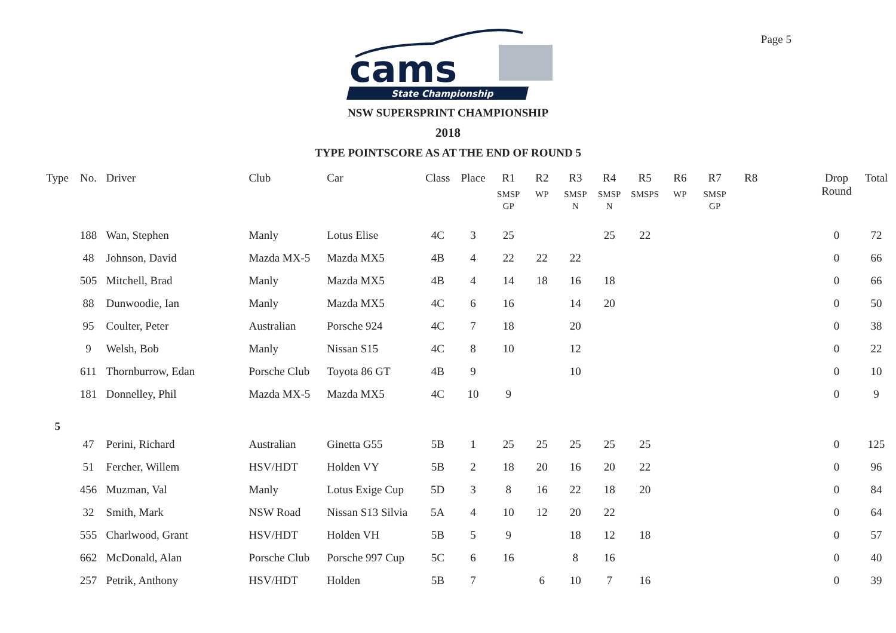Page 5
cams
State Championship
NSW SUPERSPRINT CHAMPIONSHIP
2018
TYPE POINTSCORE AS AT THE END OF ROUND 5
| Type | No. | Driver | Club | Car | Class | Place | R1 SMSP GP | R2 WP | R3 SMSP N | R4 SMSP N | R5 SMSPS | R6 WP | R7 SMSP GP | R8 | | Drop Round | Total |
| --- | --- | --- | --- | --- | --- | --- | --- | --- | --- | --- | --- | --- | --- | --- | --- | --- | --- |
| | 188 | Wan, Stephen | Manly | Lotus Elise | 4C | 3 | 25 | | | 25 | 22 | | | | | 0 | 72 |
| | 48 | Johnson, David | Mazda MX-5 | Mazda MX5 | 4B | 4 | 22 | 22 | 22 | | | | | | | 0 | 66 |
| | 505 | Mitchell, Brad | Manly | Mazda MX5 | 4B | 4 | 14 | 18 | 16 | 18 | | | | | | 0 | 66 |
| | 88 | Dunwoodie, Ian | Manly | Mazda MX5 | 4C | 6 | 16 | | 14 | 20 | | | | | | 0 | 50 |
| | 95 | Coulter, Peter | Australian | Porsche 924 | 4C | 7 | 18 | | 20 | | | | | | | 0 | 38 |
| | 9 | Welsh, Bob | Manly | Nissan S15 | 4C | 8 | 10 | | 12 | | | | | | | 0 | 22 |
| | 611 | Thornburrow, Edan | Porsche Club | Toyota 86 GT | 4B | 9 | | | 10 | | | | | | | 0 | 10 |
| | 181 | Donnelley, Phil | Mazda MX-5 | Mazda MX5 | 4C | 10 | 9 | | | | | | | | | 0 | 9 |
| 5 | | | | | | | | | | | | | | | | | |
| | 47 | Perini, Richard | Australian | Ginetta G55 | 5B | 1 | 25 | 25 | 25 | 25 | 25 | | | | | 0 | 125 |
| | 51 | Fercher, Willem | HSV/HDT | Holden VY | 5B | 2 | 18 | 20 | 16 | 20 | 22 | | | | | 0 | 96 |
| | 456 | Muzman, Val | Manly | Lotus Exige Cup | 5D | 3 | 8 | 16 | 22 | 18 | 20 | | | | | 0 | 84 |
| | 32 | Smith, Mark | NSW Road | Nissan S13 Silvia | 5A | 4 | 10 | 12 | 20 | 22 | | | | | | 0 | 64 |
| | 555 | Charlwood, Grant | HSV/HDT | Holden VH | 5B | 5 | 9 | | 18 | 12 | 18 | | | | | 0 | 57 |
| | 662 | McDonald, Alan | Porsche Club | Porsche 997 Cup | 5C | 6 | 16 | | 8 | 16 | | | | | | 0 | 40 |
| | 257 | Petrik, Anthony | HSV/HDT | Holden | 5B | 7 | | 6 | 10 | 7 | 16 | | | | | 0 | 39 |